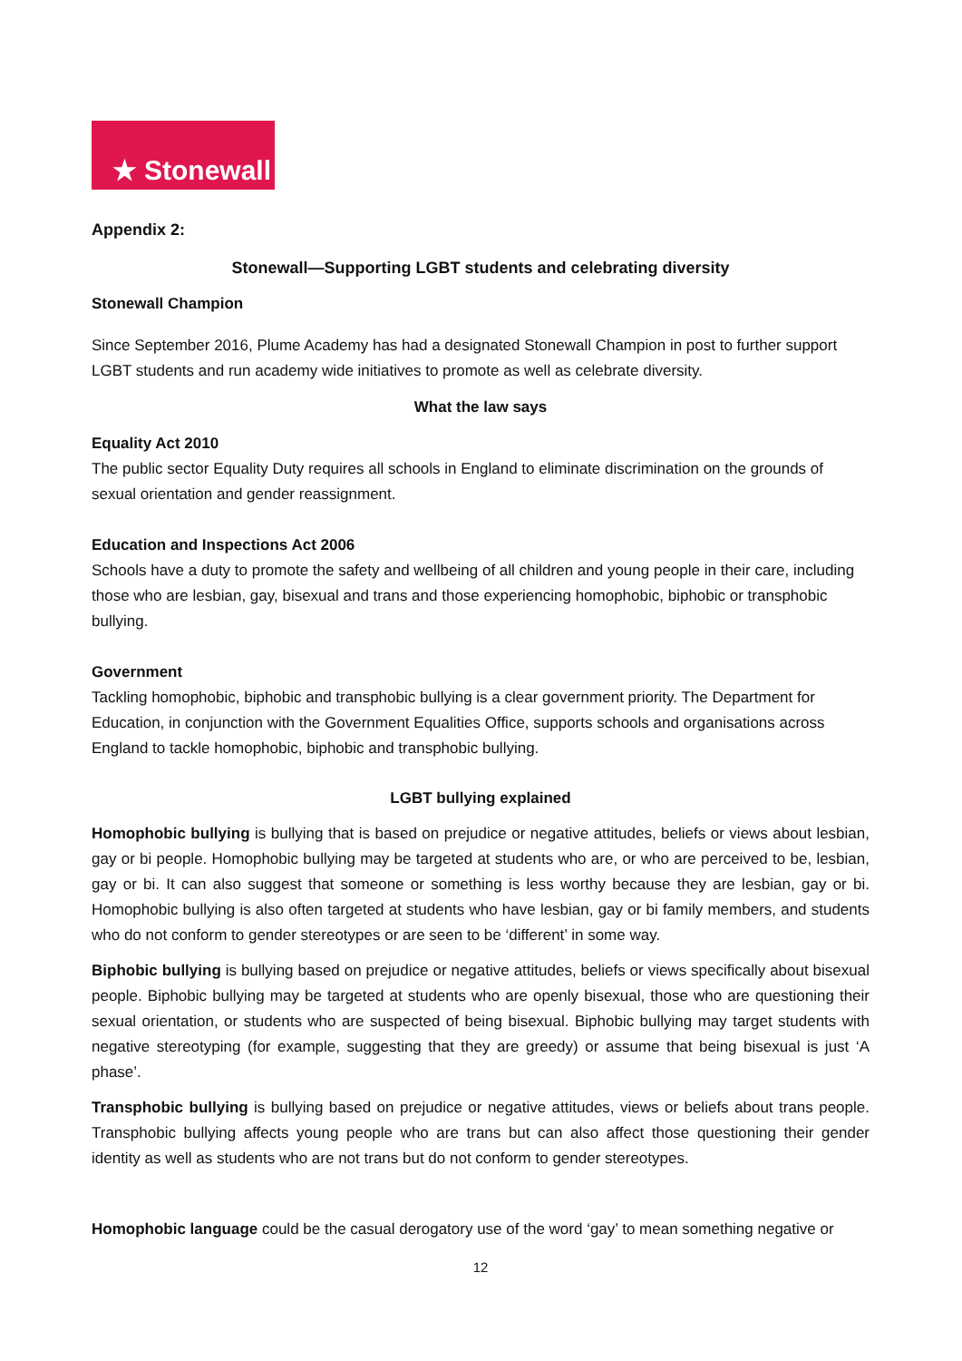★ Stonewall
Appendix 2:
Stonewall—Supporting LGBT students and celebrating diversity
Stonewall Champion
Since September 2016, Plume Academy has had a designated Stonewall Champion in post to further support LGBT students and run academy wide initiatives to promote as well as celebrate diversity.
What the law says
Equality Act 2010
The public sector Equality Duty requires all schools in England to eliminate discrimination on the grounds of sexual orientation and gender reassignment.
Education and Inspections Act 2006
Schools have a duty to promote the safety and wellbeing of all children and young people in their care, including those who are lesbian, gay, bisexual and trans and those experiencing homophobic, biphobic or transphobic bullying.
Government
Tackling homophobic, biphobic and transphobic bullying is a clear government priority. The Department for Education, in conjunction with the Government Equalities Office, supports schools and organisations across England to tackle homophobic, biphobic and transphobic bullying.
LGBT bullying explained
Homophobic bullying is bullying that is based on prejudice or negative attitudes, beliefs or views about lesbian, gay or bi people. Homophobic bullying may be targeted at students who are, or who are perceived to be, lesbian, gay or bi. It can also suggest that someone or something is less worthy because they are lesbian, gay or bi. Homophobic bullying is also often targeted at students who have lesbian, gay or bi family members, and students who do not conform to gender stereotypes or are seen to be ‘different’ in some way.
Biphobic bullying is bullying based on prejudice or negative attitudes, beliefs or views specifically about bisexual people. Biphobic bullying may be targeted at students who are openly bisexual, those who are questioning their sexual orientation, or students who are suspected of being bisexual. Biphobic bullying may target students with negative stereotyping (for example, suggesting that they are greedy) or assume that being bisexual is just ‘A phase’.
Transphobic bullying is bullying based on prejudice or negative attitudes, views or beliefs about trans people. Transphobic bullying affects young people who are trans but can also affect those questioning their gender identity as well as students who are not trans but do not conform to gender stereotypes.
Homophobic language could be the casual derogatory use of the word ‘gay’ to mean something negative or
12